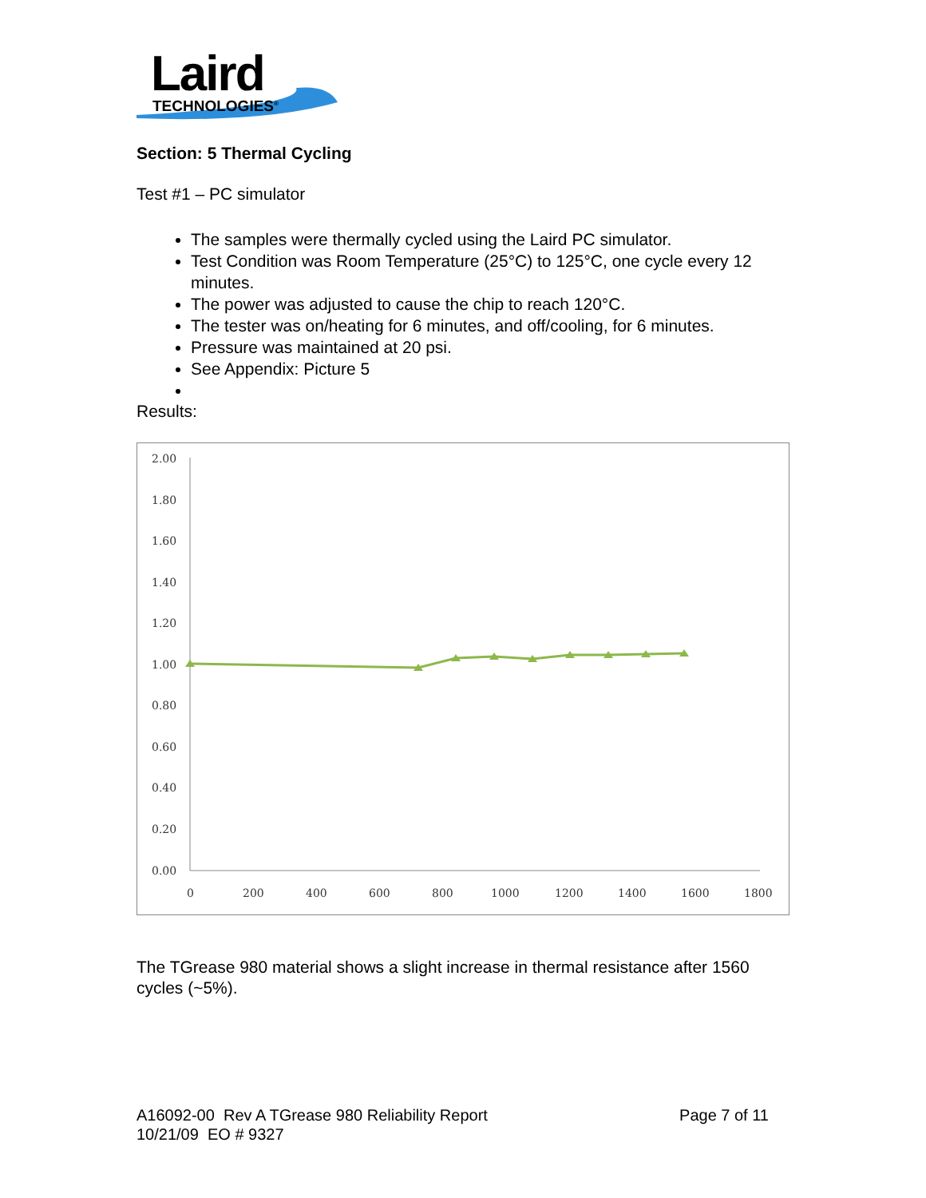Laird
TECHNOLOGIES<sup>®</sup>
Section: 5 Thermal Cycling
Test #1 – PC simulator
The samples were thermally cycled using the Laird PC simulator.
Test Condition was Room Temperature (25°C) to 125°C, one cycle every 12 minutes.
The power was adjusted to cause the chip to reach 120°C.
The tester was on/heating for 6 minutes, and off/cooling, for 6 minutes.
Pressure was maintained at 20 psi.
See Appendix: Picture 5
Results:
2.00
1.80
1.60
1.40
1.20
1.00
0.80
0.60
0.40
0.20
0.00
0
200
400
600
800
1000
1200
1400
1600
1800
The TGrease 980 material shows a slight increase in thermal resistance after 1560 cycles (~5%).
A16092-00 Rev A TGrease 980 Reliability Report
10/21/09 EO # 9327
Page 7 of 11